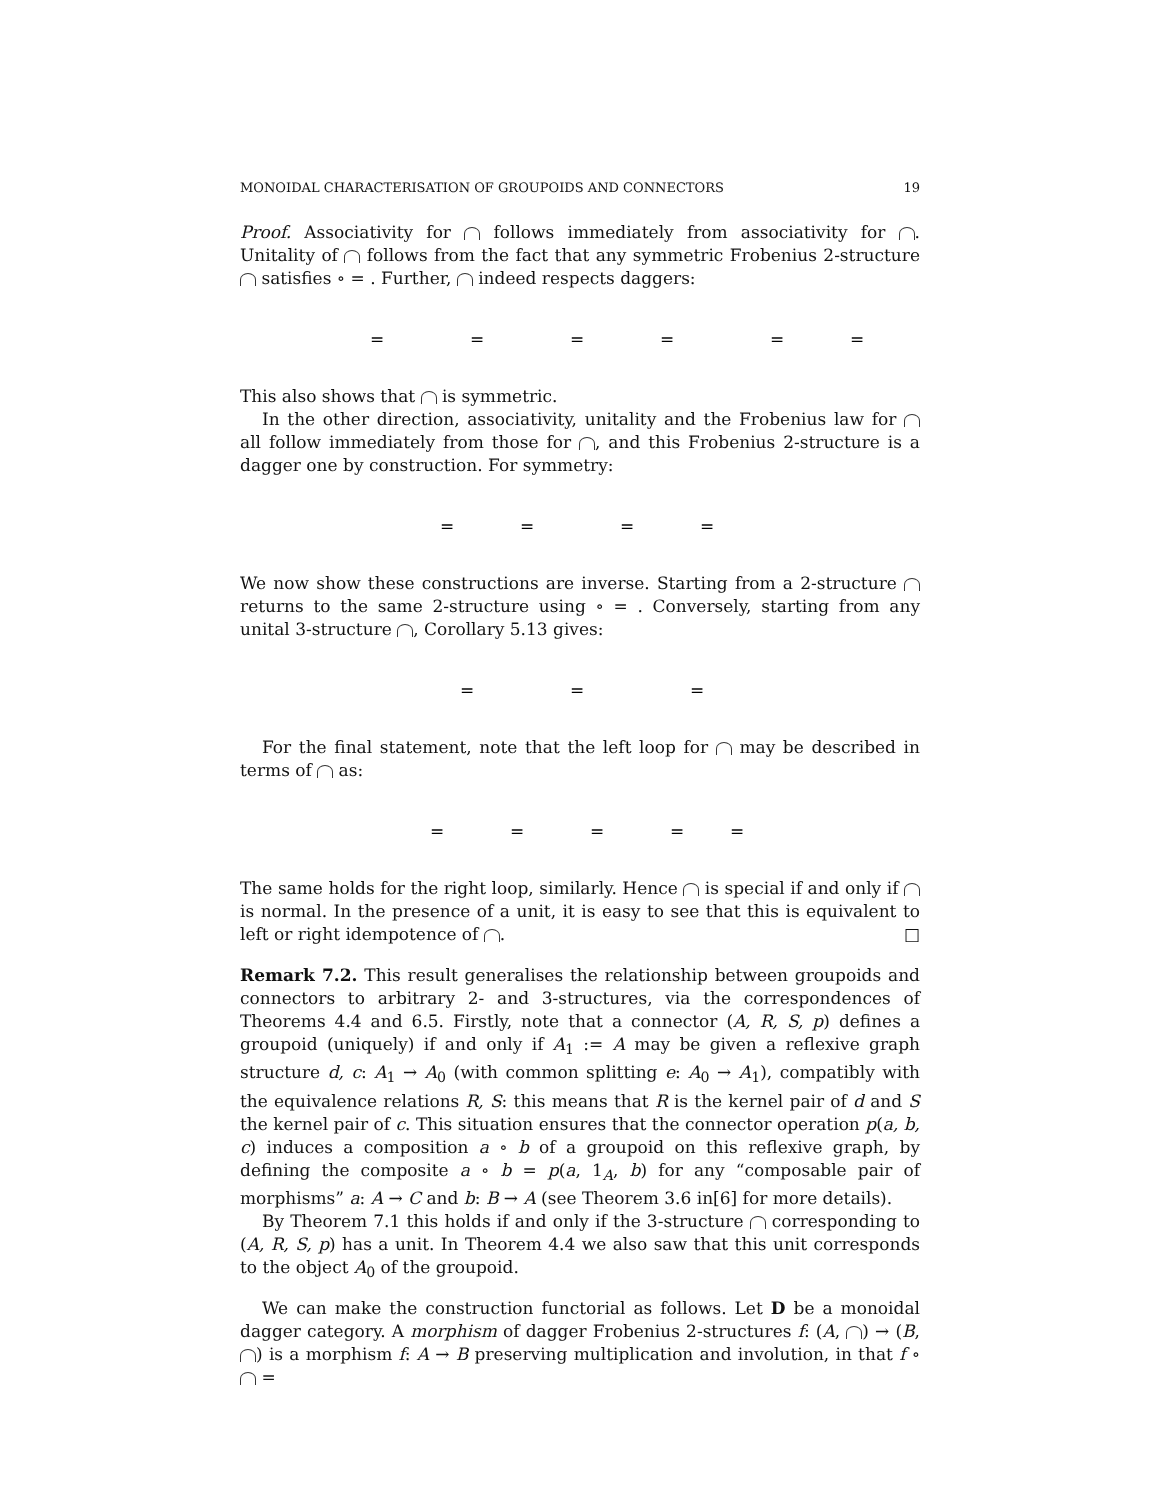MONOIDAL CHARACTERISATION OF GROUPOIDS AND CONNECTORS 19
Proof. Associativity for follows immediately from associativity for . Unitality of follows from the fact that any symmetric Frobenius 2-structure satisfies ∘ = . Further, indeed respects daggers:
=
=
=
=
=
=
This also shows that is symmetric.
In the other direction, associativity, unitality and the Frobenius law for all follow immediately from those for , and this Frobenius 2-structure is a dagger one by construction. For symmetry:
=
=
=
=
We now show these constructions are inverse. Starting from a 2-structure returns to the same 2-structure using ∘ = . Conversely, starting from any unital 3-structure , Corollary 5.13 gives:
=
=
=
For the final statement, note that the left loop for may be described in terms of as:
=
=
=
=
=
The same holds for the right loop, similarly. Hence is special if and only if is normal. In the presence of a unit, it is easy to see that this is equivalent to left or right idempotence of . □
Remark 7.2. This result generalises the relationship between groupoids and connectors to arbitrary 2- and 3-structures, via the correspondences of Theorems 4.4 and 6.5. Firstly, note that a connector (A, R, S, p) defines a groupoid (uniquely) if and only if A<sub>1</sub> := A may be given a reflexive graph structure d, c: A<sub>1</sub> → A<sub>0</sub> (with common splitting e: A<sub>0</sub> → A<sub>1</sub>), compatibly with the equivalence relations R, S: this means that R is the kernel pair of d and S the kernel pair of c. This situation ensures that the connector operation p(a, b, c) induces a composition a ∘ b of a groupoid on this reflexive graph, by defining the composite a ∘ b = p(a, 1<sub>A</sub>, b) for any “composable pair of morphisms” a: A → C and b: B → A (see Theorem 3.6 in[6] for more details).
By Theorem 7.1 this holds if and only if the 3-structure corresponding to (A, R, S, p) has a unit. In Theorem 4.4 we also saw that this unit corresponds to the object A<sub>0</sub> of the groupoid.
We can make the construction functorial as follows. Let D be a monoidal dagger category. A morphism of dagger Frobenius 2-structures f: (A, ) → (B, ) is a morphism f: A → B preserving multiplication and involution, in that f ∘ =